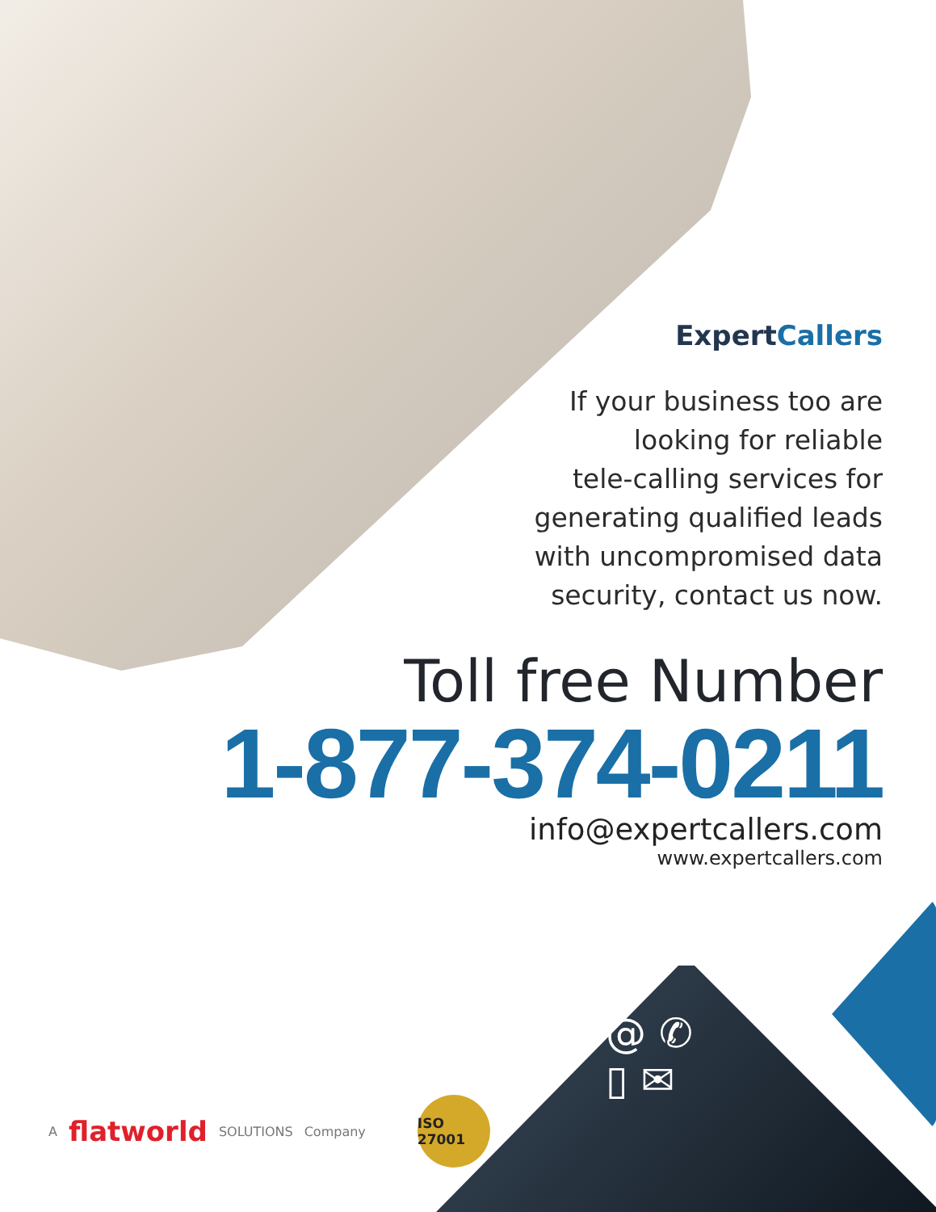ExpertCallers
If your business too are
looking for reliable
tele-calling services for
generating qualified leads
with uncompromised data
security, contact us now.
Toll free Number
1-877-374-0211
info@expertcallers.com
www.expertcallers.com
A flatworld SOLUTIONS Company
ISO 27001
@ ✆
▯ ✉